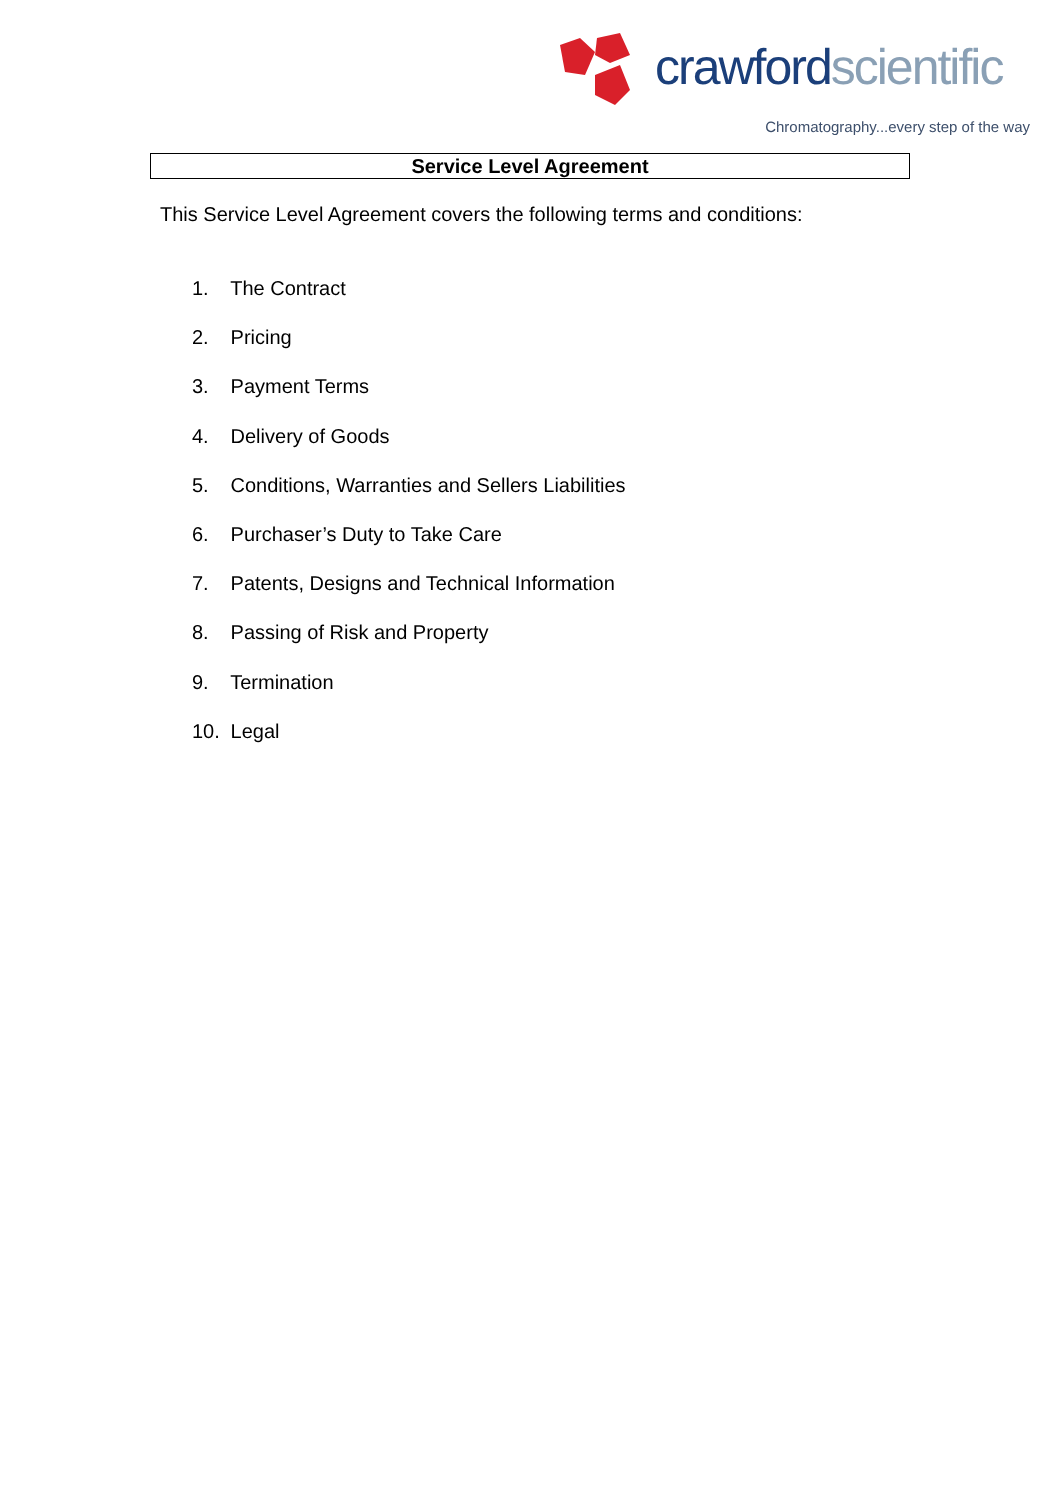crawford scientific
Chromatography...every step of the way
Service Level Agreement
This Service Level Agreement covers the following terms and conditions:
1. The Contract
2. Pricing
3. Payment Terms
4. Delivery of Goods
5. Conditions, Warranties and Sellers Liabilities
6. Purchaser’s Duty to Take Care
7. Patents, Designs and Technical Information
8. Passing of Risk and Property
9. Termination
10. Legal